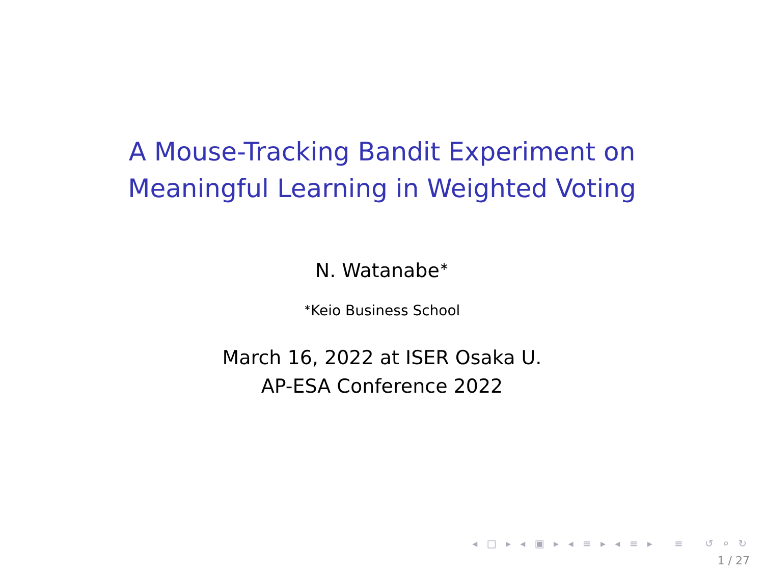A Mouse-Tracking Bandit Experiment on
Meaningful Learning in Weighted Voting
N. Watanabe<sup>∗</sup>
<sup>∗</sup>Keio Business School
March 16, 2022 at ISER Osaka U.
AP-ESA Conference 2022
◂ □ ▸ ◂ ▣ ▸ ◂ ≡ ▸ ◂ ≡ ▸ ≡ ↺ ⌕ ↻
1 / 27